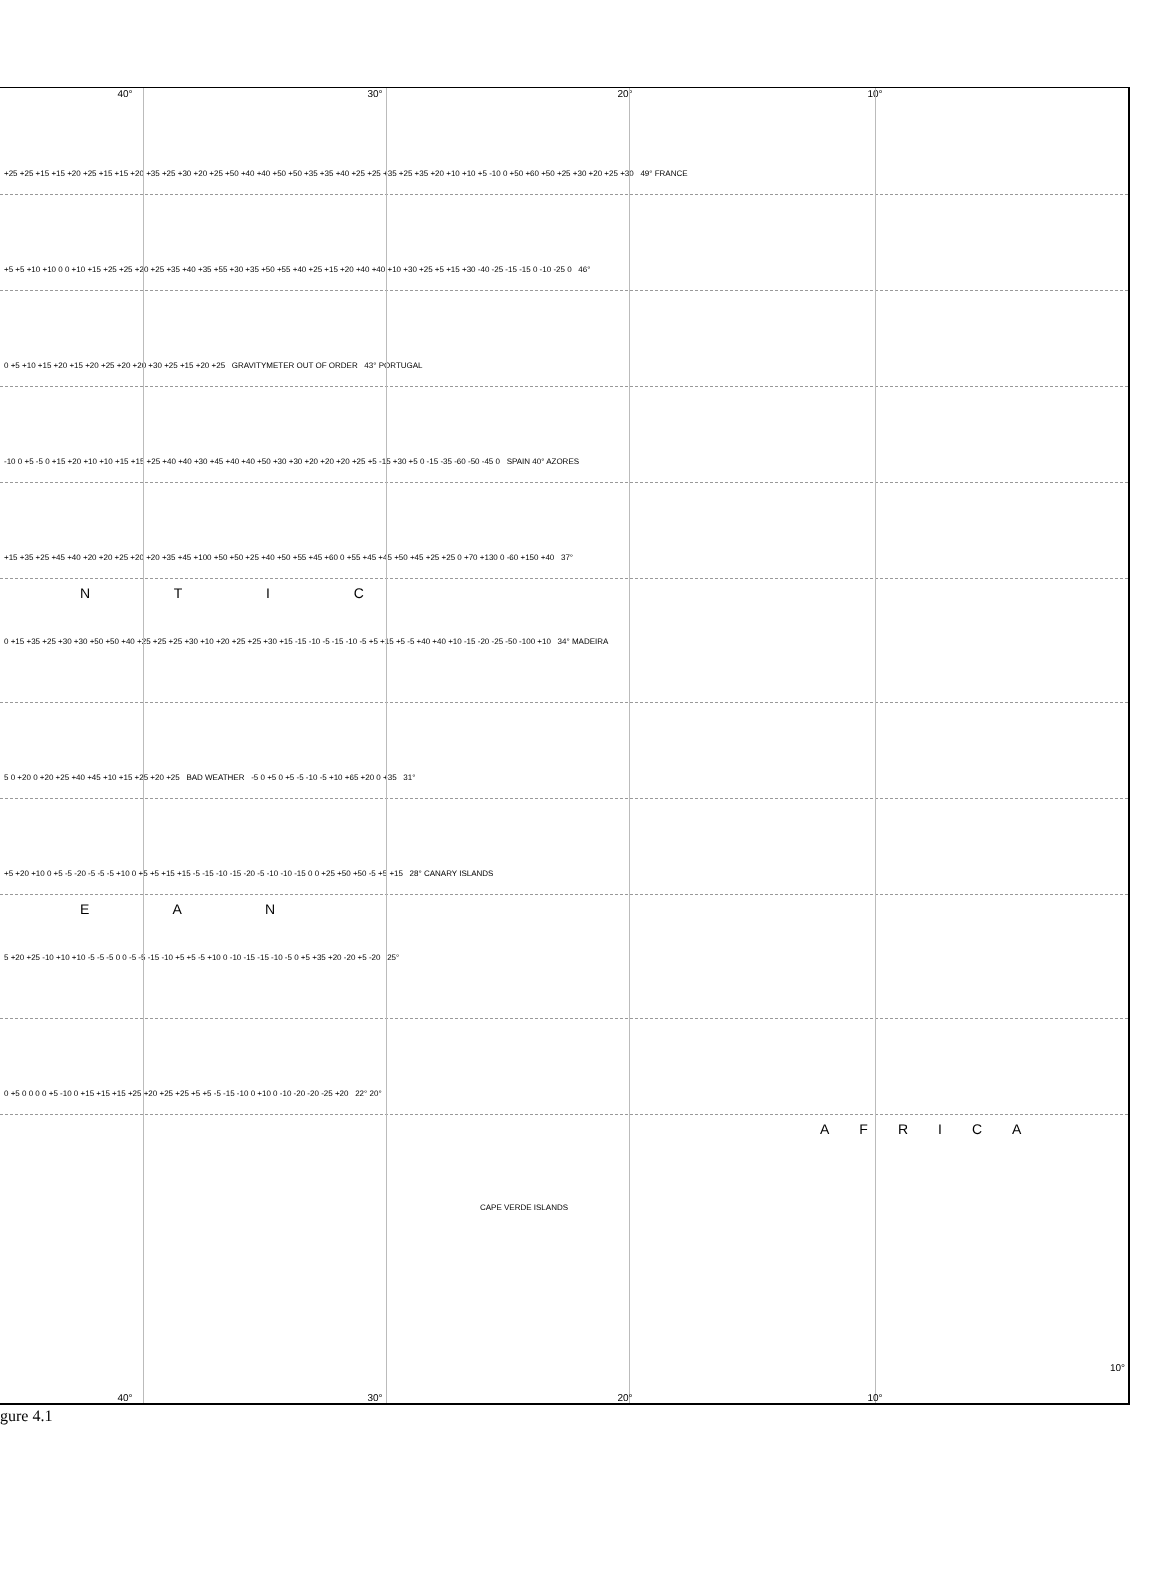40° 30° 20° 10°
+25 +25 +15 +15 +20 +25 +15 +15 +20 +35 +25 +30 +20 +25 +50 +40 +40 +50 +50 +35 +35 +40 +25 +25 +35 +25 +35 +20 +10 +10 +5 -10 0 +50 +60 +50 +25 +30 +20 +25 +30 49° FRANCE
+5 +5 +10 +10 0 0 +10 +15 +25 +25 +20 +25 +35 +40 +35 +55 +30 +35 +50 +55 +40 +25 +15 +20 +40 +40 +10 +30 +25 +5 +15 +30 -40 -25 -15 -15 0 -10 -25 0 46°
0 +5 +10 +15 +20 +15 +20 +25 +20 +20 +30 +25 +15 +20 +25 GRAVITYMETER OUT OF ORDER 43° PORTUGAL
-10 0 +5 -5 0 +15 +20 +10 +10 +15 +15 +25 +40 +40 +30 +45 +40 +40 +50 +30 +30 +20 +20 +20 +25 +5 -15 +30 +5 0 -15 -35 -60 -50 -45 0 SPAIN 40° AZORES
+15 +35 +25 +45 +40 +20 +20 +25 +20 +20 +35 +45 +100 +50 +50 +25 +40 +50 +55 +45 +60 0 +55 +45 +45 +50 +45 +25 +25 0 +70 +130 0 -60 +150 +40 37°
N T I C
0 +15 +35 +25 +30 +30 +50 +50 +40 +25 +25 +25 +30 +10 +20 +25 +25 +30 +15 -15 -10 -5 -15 -10 -5 +5 +15 +5 -5 +40 +40 +10 -15 -20 -25 -50 -100 +10 34° MADEIRA
5 0 +20 0 +20 +25 +40 +45 +10 +15 +25 +20 +25 BAD WEATHER -5 0 +5 0 +5 -5 -10 -5 +10 +65 +20 0 +35 31°
+5 +20 +10 0 +5 -5 -20 -5 -5 -5 +10 0 +5 +5 +15 +15 -5 -15 -10 -15 -20 -5 -10 -10 -15 0 0 +25 +50 +50 -5 +5 +15 28° CANARY ISLANDS
E A N
5 +20 +25 -10 +10 +10 -5 -5 -5 0 0 -5 -5 -15 -10 +5 +5 -5 +10 0 -10 -15 -15 -10 -5 0 +5 +35 +20 -20 +5 -20 25°
0 +5 0 0 0 0 +5 -10 0 +15 +15 +15 +25 +20 +25 +25 +5 +5 -5 -15 -10 0 +10 0 -10 -20 -20 -25 +20 22° 20°
AFRICA
CAPE VERDE ISLANDS
10°
40° 30° 20° 10°
gure 4.1